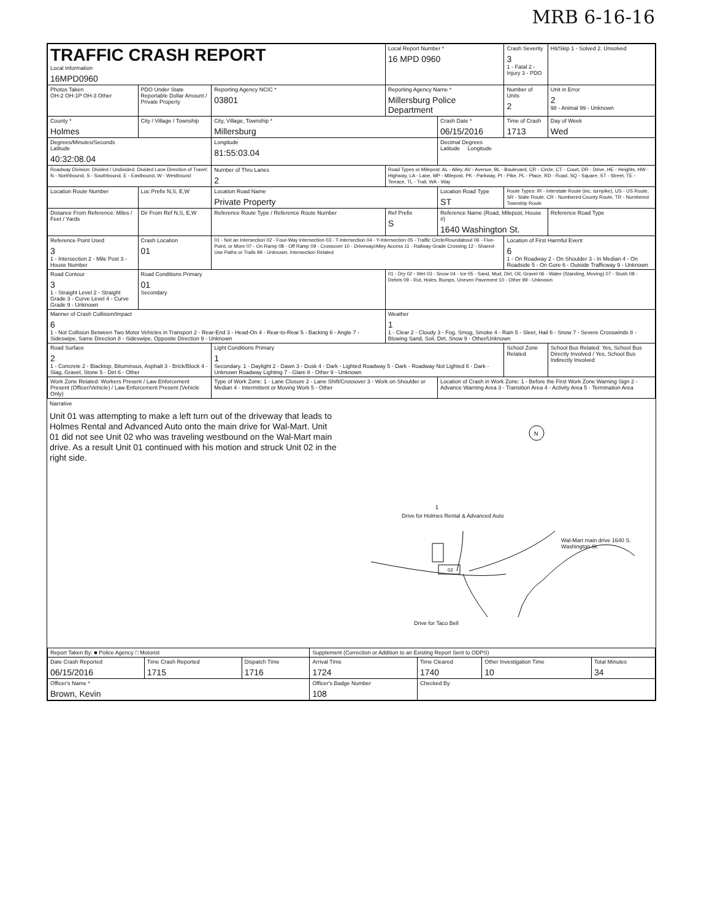MRB 6-16-16
| TRAFFIC CRASH REPORT Local Information 16MPD0960 | | | Local Report Number * 16 MPD 0960 | | Crash Severity 3 1 - Fatal 2 - Injury 3 - PDO | Hit/Skip 1 - Solved 2. Unsolved |
| Photos Taken OH-2 OH-1P OH-3 Other | PDO Under State Reportable Dollar Amount / Private Property | Reporting Agency NCIC * 03801 | Reporting Agency Name * Millersburg Police Department | | Number of Units 2 | Unit in Error 2 98 - Animal 99 - Unknown |
| County * Holmes | City / Village / Township | City, Village, Township * Millersburg | | Crash Date * 06/15/2016 | Time of Crash 1713 | Day of Week Wed |
| Degrees/Minutes/Seconds Latitude 40:32:08.04 | | Longitude 81:55:03.04 | | Decimal Degrees Latitude Longitude | | |
| Roadway Division: Divided / Undivided. Divided Lane Direction of Travel: N - Northbound, S - Southbound, E - Eastbound, W - Westbound | | Number of Thru Lanes 2 | Road Types or Milepost: AL - Alley, AV - Avenue, BL - Boulevard, CR - Circle, CT - Court, DR - Drive, HE - Heights, HW - Highway, LA - Lane, MP - Milepost, PK - Parkway, PI - Pike, PL - Place, RD - Road, SQ - Square, ST - Street, TE - Terrace, TL - Trail, WA - Way | | | |
| Location Route Number | Loc Prefix N,S, E,W | Location Road Name Private Property | | Location Road Type ST | Route Types: IR - Interstate Route (inc. turnpike), US - US Route, SR - State Route, CR - Numbered County Route, TR - Numbered Township Route | |
| Distance From Reference: Miles / Feet / Yards | Dir From Ref N,S, E,W | Reference Route Type / Reference Route Number | Ref Prefix S | Reference Name (Road, Milepost, House #) 1640 Washington St. | | Reference Road Type |
| Reference Point Used 3 1 - Intersection 2 - Mile Post 3 - House Number | Crash Location 01 | 01 - Not an Intersection 02 - Four-Way Intersection 03 - T-Intersection 04 - Y-Intersection 05 - Traffic Circle/Roundabout 06 - Five-Point, or More 07 - On Ramp 08 - Off Ramp 09 - Crossover 10 - Driveway/Alley Access 11 - Railway Grade Crossing 12 - Shared-Use Paths or Trails 99 - Unknown. Intersection Related | | | Location of First Harmful Event 6 1 - On Roadway 2 - On Shoulder 3 - In Median 4 - On Roadside 5 - On Gore 6 - Outside Trafficway 9 - Unknown | |
| Road Contour 3 1 - Straight Level 2 - Straight Grade 3 - Curve Level 4 - Curve Grade 9 - Unknown | Road Conditions Primary 01 Secondary | | 01 - Dry 02 - Wet 03 - Snow 04 - Ice 05 - Sand, Mud, Dirt, Oil, Gravel 06 - Water (Standing, Moving) 07 - Slush 08 - Debris 09 - Rut, Holes, Bumps, Uneven Pavement 10 - Other 99 - Unknown | | | |
| Manner of Crash Collision/Impact 6 1 - Not Collision Between Two Motor Vehicles in Transport 2 - Rear-End 3 - Head-On 4 - Rear-to-Rear 5 - Backing 6 - Angle 7 - Sideswipe, Same Direction 8 - Sideswipe, Opposite Direction 9 - Unknown | | | Weather 1 1 - Clear 2 - Cloudy 3 - Fog, Smog, Smoke 4 - Rain 5 - Sleet, Hail 6 - Snow 7 - Severe Crosswinds 8 - Blowing Sand, Soil, Dirt, Snow 9 - Other/Unknown | | | |
| Road Surface 2 1 - Concrete 2 - Blacktop, Bituminous, Asphalt 3 - Brick/Block 4 - Slag, Gravel, Stone 5 - Dirt 6 - Other | | Light Conditions Primary 1 Secondary. 1 - Daylight 2 - Dawn 3 - Dusk 4 - Dark - Lighted Roadway 5 - Dark - Roadway Not Lighted 6 - Dark - Unknown Roadway Lighting 7 - Glare 8 - Other 9 - Unknown | | | School Zone Related | School Bus Related: Yes, School Bus Directly Involved / Yes, School Bus Indirectly Involved |
| Work Zone Related: Workers Present / Law Enforcement Present (Officer/Vehicle) / Law Enforcement Present (Vehicle Only) | | Type of Work Zone: 1 - Lane Closure 2 - Lane Shift/Crossover 3 - Work on Shoulder or Median 4 - Intermittent or Moving Work 5 - Other | | Location of Crash in Work Zone: 1 - Before the First Work Zone Warning Sign 2 - Advance Warning Area 3 - Transition Area 4 - Activity Area 5 - Termination Area | | |
Narrative
Unit 01 was attempting to make a left turn out of the driveway that leads to Holmes Rental and Advanced Auto onto the main drive for Wal-Mart. Unit 01 did not see Unit 02 who was traveling westbound on the Wal-Mart main drive. As a result Unit 01 continued with his motion and struck Unit 02 in the right side.
N
02
1
Drive for Holmes Rental & Advanced Auto
Wal-Mart main drive 1640 S. Washington St.
Drive for Taco Bell
| Report Taken By: ■ Police Agency □ Motorist | | | Supplement (Correction or Addition to an Existing Report Sent to ODPS) | | | |
| Date Crash Reported 06/15/2016 | Time Crash Reported 1715 | Dispatch Time 1716 | Arrival Time 1724 | Time Cleared 1740 | Other Investigation Time 10 | Total Minutes 34 |
| Officer's Name * Brown, Kevin | | | Officer's Badge Number 108 | Checked By | | |